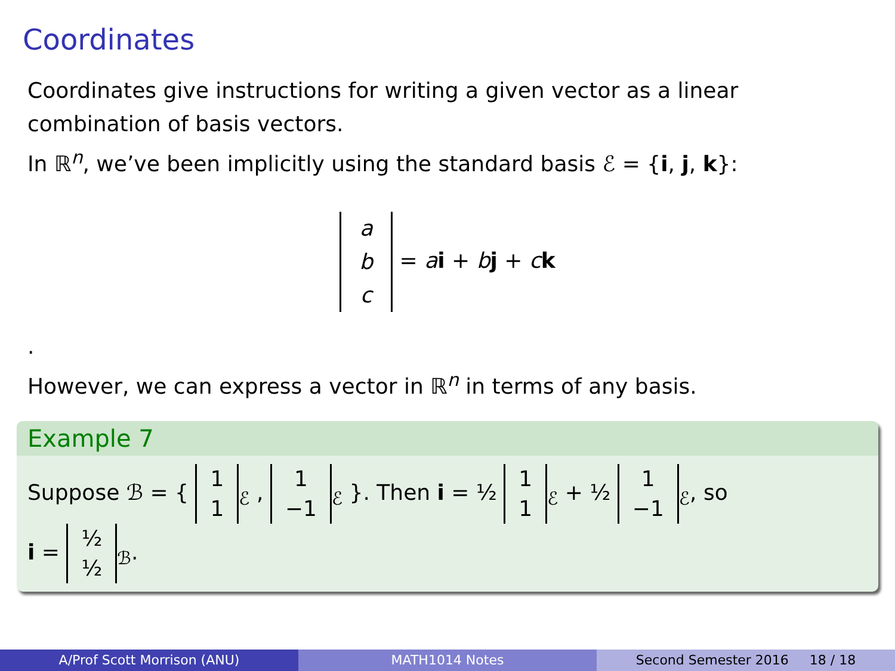Coordinates
Coordinates give instructions for writing a given vector as a linear combination of basis vectors.
In ℝ<sup>n</sup>, we’ve been implicitly using the standard basis ℰ = {i, j, k}:
a
b
c = ai + bj + ck
.
However, we can express a vector in ℝ<sup>n</sup> in terms of any basis.
Example 7
Suppose ℬ = { 1
1<sub>ℰ</sub> , 1
−1<sub>ℰ</sub> }. Then i = ½ 1
1<sub>ℰ</sub> + ½ 1
−1<sub>ℰ</sub>, so
i = ½
½<sub>ℬ</sub>.
A/Prof Scott Morrison (ANU) MATH1014 Notes Second Semester 2016 18 / 18